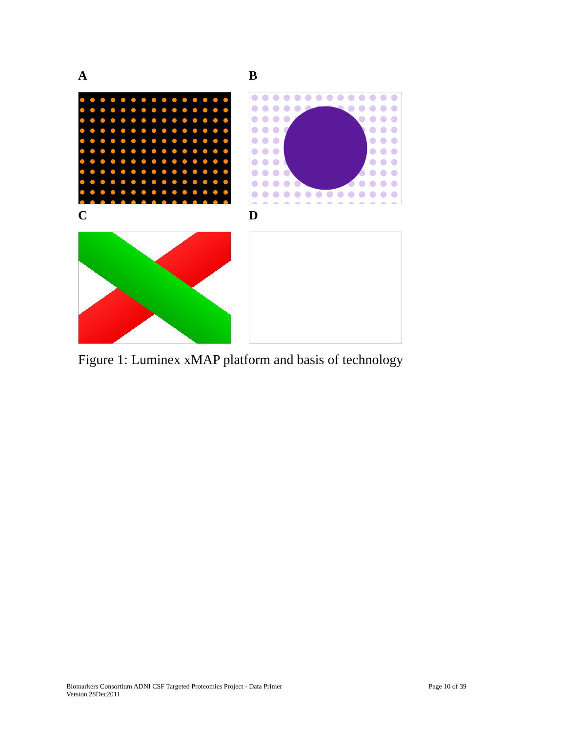A
B
C
D
Figure 1: Luminex xMAP platform and basis of technology
Biomarkers Consortium ADNI CSF Targeted Proteomics Project - Data Primer
Version 28Dec2011
Page 10 of 39